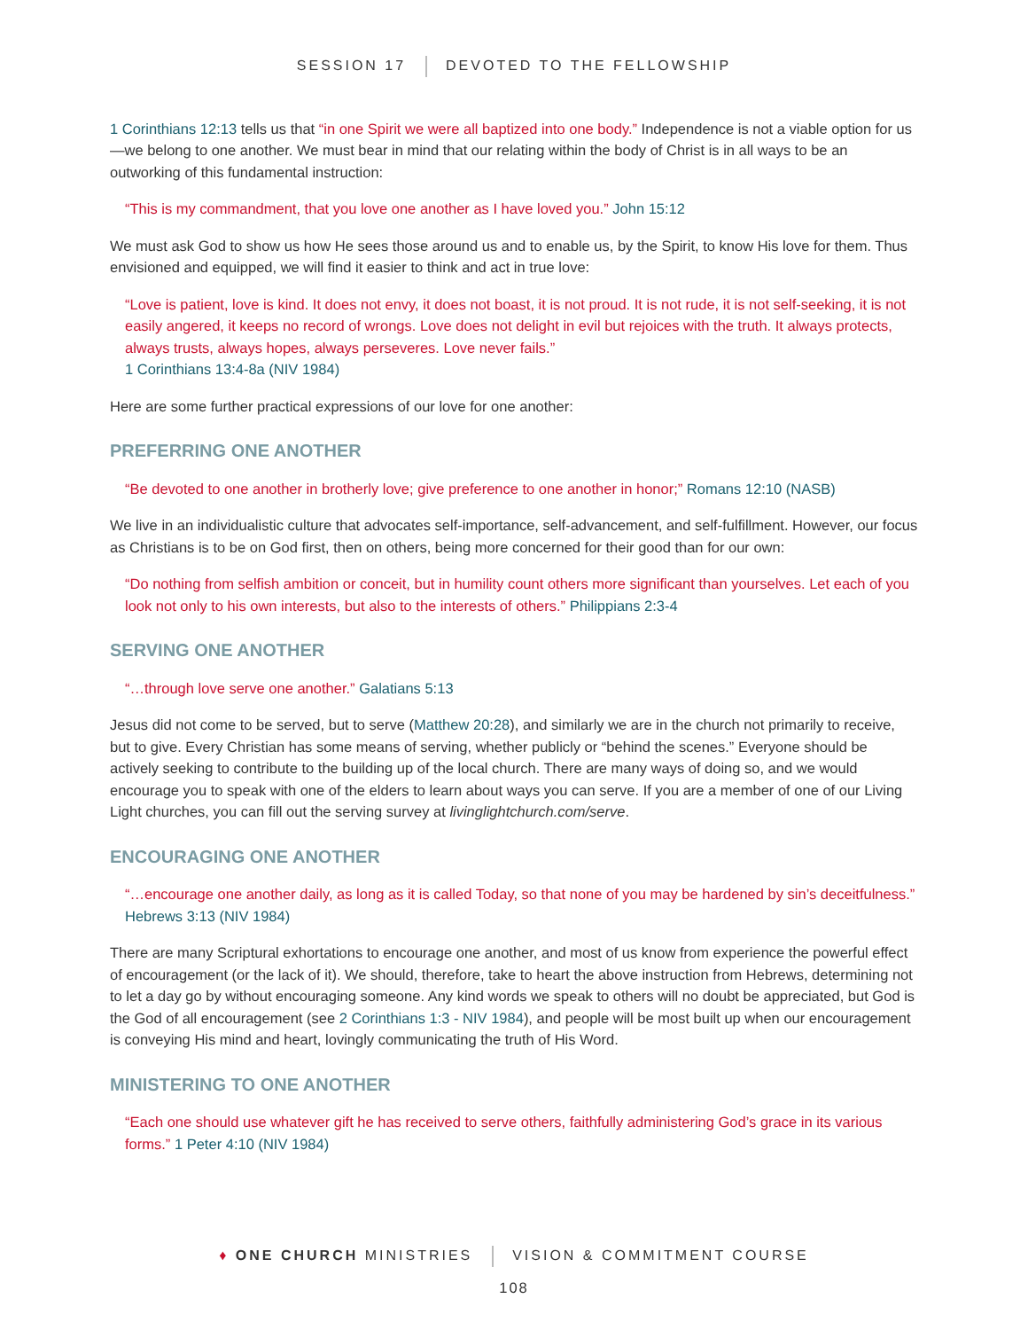SESSION 17 DEVOTED TO THE FELLOWSHIP
1 Corinthians 12:13 tells us that “in one Spirit we were all baptized into one body.” Independence is not a viable option for us—we belong to one another. We must bear in mind that our relating within the body of Christ is in all ways to be an outworking of this fundamental instruction:
“This is my commandment, that you love one another as I have loved you.” John 15:12
We must ask God to show us how He sees those around us and to enable us, by the Spirit, to know His love for them. Thus envisioned and equipped, we will find it easier to think and act in true love:
“Love is patient, love is kind. It does not envy, it does not boast, it is not proud. It is not rude, it is not self-seeking, it is not easily angered, it keeps no record of wrongs. Love does not delight in evil but rejoices with the truth. It always protects, always trusts, always hopes, always perseveres. Love never fails.”
1 Corinthians 13:4-8a (NIV 1984)
Here are some further practical expressions of our love for one another:
PREFERRING ONE ANOTHER
“Be devoted to one another in brotherly love; give preference to one another in honor;” Romans 12:10 (NASB)
We live in an individualistic culture that advocates self-importance, self-advancement, and self-fulfillment. However, our focus as Christians is to be on God first, then on others, being more concerned for their good than for our own:
“Do nothing from selfish ambition or conceit, but in humility count others more significant than yourselves. Let each of you look not only to his own interests, but also to the interests of others.” Philippians 2:3-4
SERVING ONE ANOTHER
“…through love serve one another.” Galatians 5:13
Jesus did not come to be served, but to serve (Matthew 20:28), and similarly we are in the church not primarily to receive, but to give. Every Christian has some means of serving, whether publicly or “behind the scenes.” Everyone should be actively seeking to contribute to the building up of the local church. There are many ways of doing so, and we would encourage you to speak with one of the elders to learn about ways you can serve. If you are a member of one of our Living Light churches, you can fill out the serving survey at livinglightchurch.com/serve.
ENCOURAGING ONE ANOTHER
“…encourage one another daily, as long as it is called Today, so that none of you may be hardened by sin’s deceitfulness.” Hebrews 3:13 (NIV 1984)
There are many Scriptural exhortations to encourage one another, and most of us know from experience the powerful effect of encouragement (or the lack of it). We should, therefore, take to heart the above instruction from Hebrews, determining not to let a day go by without encouraging someone. Any kind words we speak to others will no doubt be appreciated, but God is the God of all encouragement (see 2 Corinthians 1:3 - NIV 1984), and people will be most built up when our encouragement is conveying His mind and heart, lovingly communicating the truth of His Word.
MINISTERING TO ONE ANOTHER
“Each one should use whatever gift he has received to serve others, faithfully administering God’s grace in its various forms.” 1 Peter 4:10 (NIV 1984)
♦ ONE CHURCH MINISTRIES VISION & COMMITMENT COURSE
108